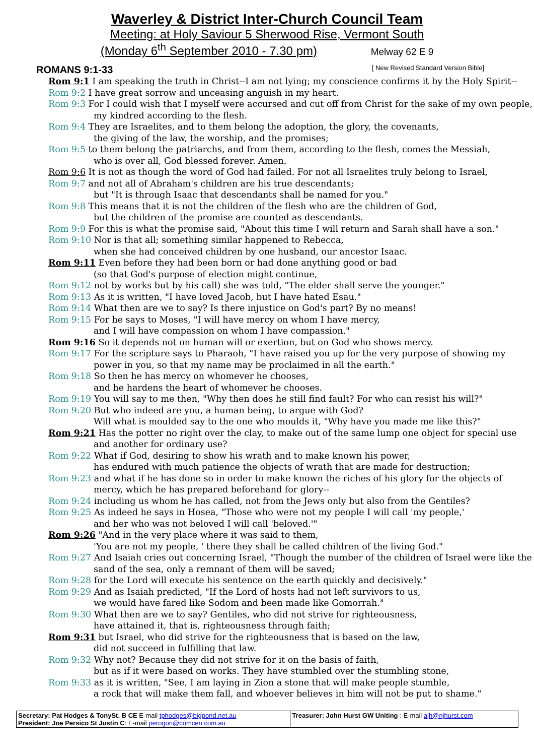Waverley & District Inter-Church Council Team
Meeting: at Holy Saviour 5 Sherwood Rise, Vermont South
(Monday 6<sup>th</sup> September 2010 - 7.30 pm) Melway 62 E 9
ROMANS 9:1-33 [ New Revised Standard Version Bible]
Rom 9:1 I am speaking the truth in Christ--I am not lying; my conscience confirms it by the Holy Spirit--
Rom 9:2 I have great sorrow and unceasing anguish in my heart.
Rom 9:3 For I could wish that I myself were accursed and cut off from Christ for the sake of my own people, my kindred according to the flesh.
Rom 9:4 They are Israelites, and to them belong the adoption, the glory, the covenants,
the giving of the law, the worship, and the promises;
Rom 9:5 to them belong the patriarchs, and from them, according to the flesh, comes the Messiah,
who is over all, God blessed forever. Amen.
Rom 9:6 It is not as though the word of God had failed. For not all Israelites truly belong to Israel,
Rom 9:7 and not all of Abraham's children are his true descendants;
but "It is through Isaac that descendants shall be named for you."
Rom 9:8 This means that it is not the children of the flesh who are the children of God,
but the children of the promise are counted as descendants.
Rom 9:9 For this is what the promise said, "About this time I will return and Sarah shall have a son."
Rom 9:10 Nor is that all; something similar happened to Rebecca,
when she had conceived children by one husband, our ancestor Isaac.
Rom 9:11 Even before they had been born or had done anything good or bad
(so that God's purpose of election might continue,
Rom 9:12 not by works but by his call) she was told, "The elder shall serve the younger."
Rom 9:13 As it is written, "I have loved Jacob, but I have hated Esau."
Rom 9:14 What then are we to say? Is there injustice on God's part? By no means!
Rom 9:15 For he says to Moses, "I will have mercy on whom I have mercy,
and I will have compassion on whom I have compassion."
Rom 9:16 So it depends not on human will or exertion, but on God who shows mercy.
Rom 9:17 For the scripture says to Pharaoh, "I have raised you up for the very purpose of showing my power in you, so that my name may be proclaimed in all the earth."
Rom 9:18 So then he has mercy on whomever he chooses,
and he hardens the heart of whomever he chooses.
Rom 9:19 You will say to me then, "Why then does he still find fault? For who can resist his will?"
Rom 9:20 But who indeed are you, a human being, to argue with God?
Will what is moulded say to the one who moulds it, "Why have you made me like this?"
Rom 9:21 Has the potter no right over the clay, to make out of the same lump one object for special use and another for ordinary use?
Rom 9:22 What if God, desiring to show his wrath and to make known his power,
has endured with much patience the objects of wrath that are made for destruction;
Rom 9:23 and what if he has done so in order to make known the riches of his glory for the objects of mercy, which he has prepared beforehand for glory--
Rom 9:24 including us whom he has called, not from the Jews only but also from the Gentiles?
Rom 9:25 As indeed he says in Hosea, "Those who were not my people I will call 'my people,'
and her who was not beloved I will call 'beloved.'"
Rom 9:26 "And in the very place where it was said to them,
'You are not my people, ' there they shall be called children of the living God."
Rom 9:27 And Isaiah cries out concerning Israel, "Though the number of the children of Israel were like the sand of the sea, only a remnant of them will be saved;
Rom 9:28 for the Lord will execute his sentence on the earth quickly and decisively."
Rom 9:29 And as Isaiah predicted, "If the Lord of hosts had not left survivors to us,
we would have fared like Sodom and been made like Gomorrah."
Rom 9:30 What then are we to say? Gentiles, who did not strive for righteousness,
have attained it, that is, righteousness through faith;
Rom 9:31 but Israel, who did strive for the righteousness that is based on the law,
did not succeed in fulfilling that law.
Rom 9:32 Why not? Because they did not strive for it on the basis of faith,
but as if it were based on works. They have stumbled over the stumbling stone,
Rom 9:33 as it is written, "See, I am laying in Zion a stone that will make people stumble,
a rock that will make them fall, and whoever believes in him will not be put to shame."
| Secretary: Pat Hodges & TonySt. B CE E-mail tphodges@bigpond.net.au President: Joe Persico St Justin C : E-mail perogon@comcen.com.au | Treasurer: John Hurst GW Uniting : E-mail ajh@njhurst.com |